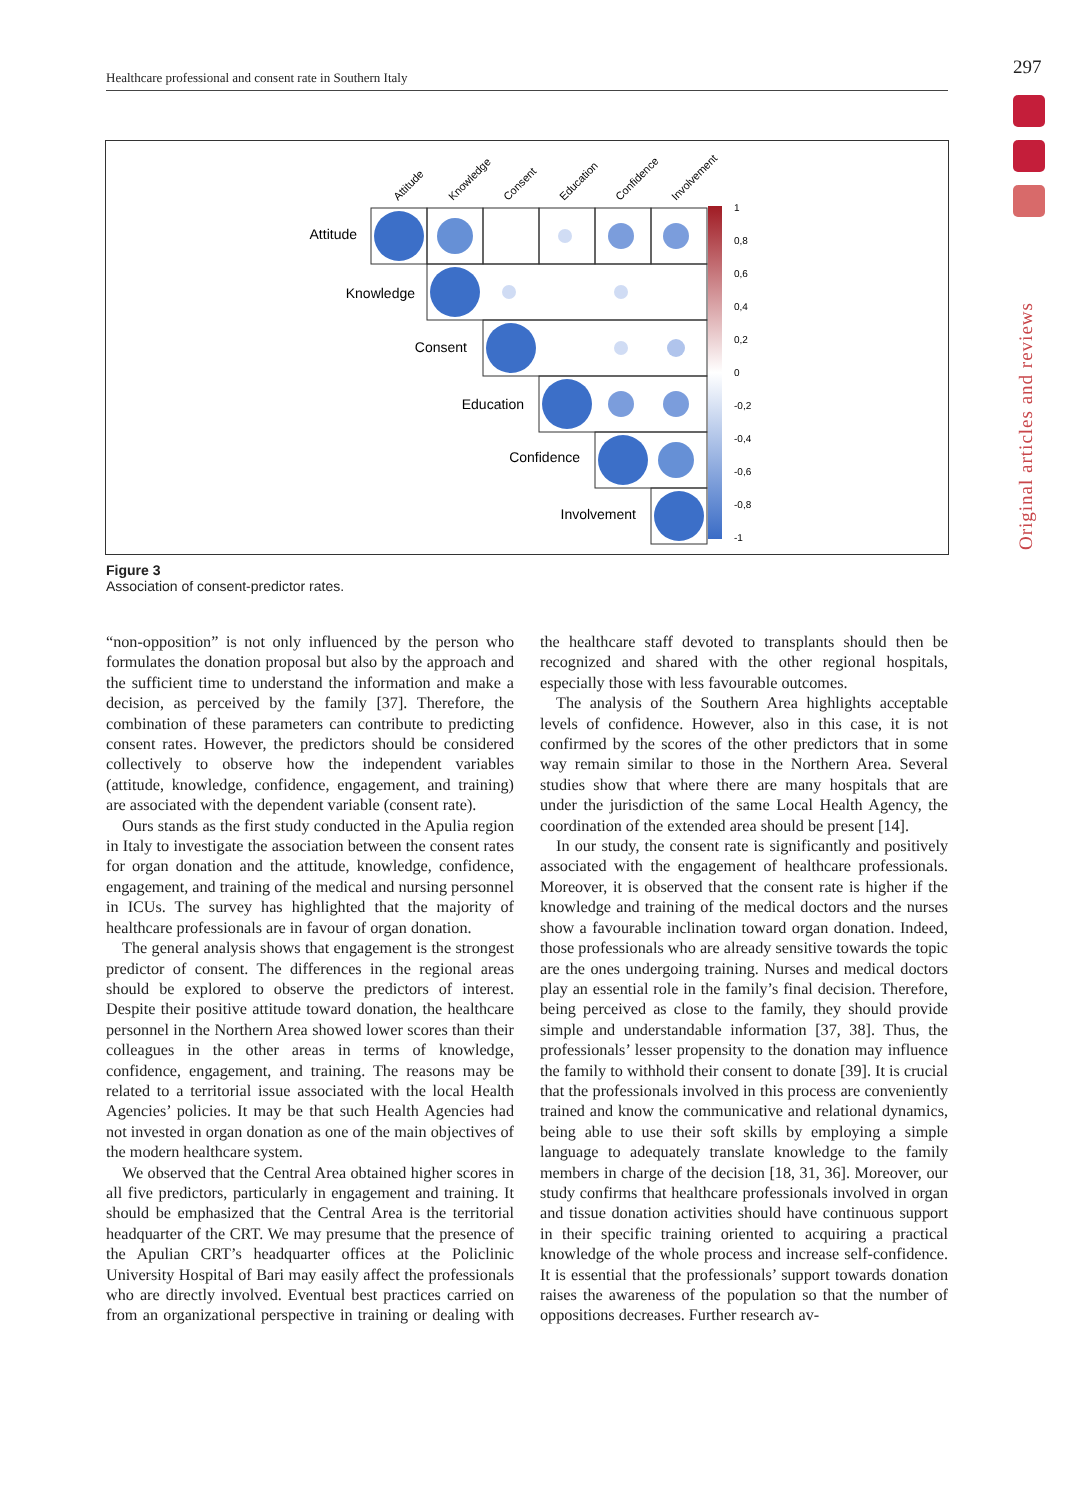Healthcare professional and consent rate in Southern Italy 297
Original articles and reviews
Attitude
Knowledge
Consent
Education
Confidence
Involvement
Attitude
Knowledge
Consent
Education
Confidence
Involvement
1
0,8
0,6
0,4
0,2
0
-0,2
-0,4
-0,6
-0,8
-1
Figure 3
Association of consent-predictor rates.
“non-opposition” is not only influenced by the person who formulates the donation proposal but also by the approach and the sufficient time to understand the information and make a decision, as perceived by the family [37]. Therefore, the combination of these parameters can contribute to predicting consent rates. However, the predictors should be considered collectively to observe how the independent variables (attitude, knowledge, confidence, engagement, and training) are associated with the dependent variable (consent rate).
Ours stands as the first study conducted in the Apulia region in Italy to investigate the association between the consent rates for organ donation and the attitude, knowledge, confidence, engagement, and training of the medical and nursing personnel in ICUs. The survey has highlighted that the majority of healthcare professionals are in favour of organ donation.
The general analysis shows that engagement is the strongest predictor of consent. The differences in the regional areas should be explored to observe the predictors of interest. Despite their positive attitude toward donation, the healthcare personnel in the Northern Area showed lower scores than their colleagues in the other areas in terms of knowledge, confidence, engagement, and training. The reasons may be related to a territorial issue associated with the local Health Agencies’ policies. It may be that such Health Agencies had not invested in organ donation as one of the main objectives of the modern healthcare system.
We observed that the Central Area obtained higher scores in all five predictors, particularly in engagement and training. It should be emphasized that the Central Area is the territorial headquarter of the CRT. We may presume that the presence of the Apulian CRT’s headquarter offices at the Policlinic University Hospital of Bari may easily affect the professionals who are directly involved. Eventual best practices carried on from an organizational perspective in training or dealing with the healthcare staff devoted to transplants should then be recognized and shared with the other regional hospitals, especially those with less favourable outcomes.
The analysis of the Southern Area highlights acceptable levels of confidence. However, also in this case, it is not confirmed by the scores of the other predictors that in some way remain similar to those in the Northern Area. Several studies show that where there are many hospitals that are under the jurisdiction of the same Local Health Agency, the coordination of the extended area should be present [14].
In our study, the consent rate is significantly and positively associated with the engagement of healthcare professionals. Moreover, it is observed that the consent rate is higher if the knowledge and training of the medical doctors and the nurses show a favourable inclination toward organ donation. Indeed, those professionals who are already sensitive towards the topic are the ones undergoing training. Nurses and medical doctors play an essential role in the family’s final decision. Therefore, being perceived as close to the family, they should provide simple and understandable information [37, 38]. Thus, the professionals’ lesser propensity to the donation may influence the family to withhold their consent to donate [39]. It is crucial that the professionals involved in this process are conveniently trained and know the communicative and relational dynamics, being able to use their soft skills by employing a simple language to adequately translate knowledge to the family members in charge of the decision [18, 31, 36]. Moreover, our study confirms that healthcare professionals involved in organ and tissue donation activities should have continuous support in their specific training oriented to acquiring a practical knowledge of the whole process and increase self-confidence. It is essential that the professionals’ support towards donation raises the awareness of the population so that the number of oppositions decreases. Further research av-